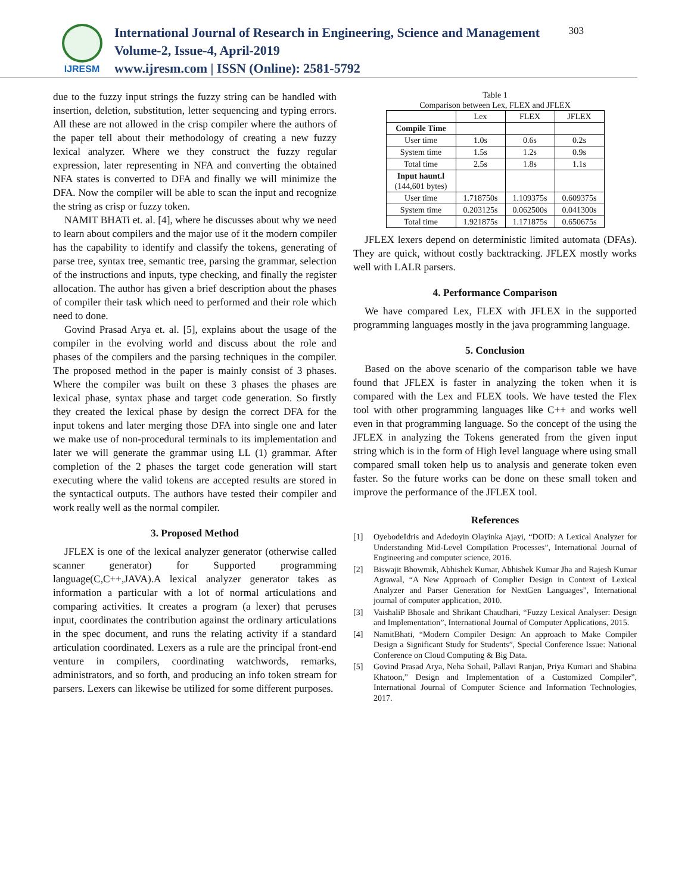IJRESM
International Journal of Research in Engineering, Science and Management
Volume-2, Issue-4, April-2019
www.ijresm.com | ISSN (Online): 2581-5792
303
due to the fuzzy input strings the fuzzy string can be handled with insertion, deletion, substitution, letter sequencing and typing errors. All these are not allowed in the crisp compiler where the authors of the paper tell about their methodology of creating a new fuzzy lexical analyzer. Where we they construct the fuzzy regular expression, later representing in NFA and converting the obtained NFA states is converted to DFA and finally we will minimize the DFA. Now the compiler will be able to scan the input and recognize the string as crisp or fuzzy token.
NAMIT BHATi et. al. [4], where he discusses about why we need to learn about compilers and the major use of it the modern compiler has the capability to identify and classify the tokens, generating of parse tree, syntax tree, semantic tree, parsing the grammar, selection of the instructions and inputs, type checking, and finally the register allocation. The author has given a brief description about the phases of compiler their task which need to performed and their role which need to done.
Govind Prasad Arya et. al. [5], explains about the usage of the compiler in the evolving world and discuss about the role and phases of the compilers and the parsing techniques in the compiler. The proposed method in the paper is mainly consist of 3 phases. Where the compiler was built on these 3 phases the phases are lexical phase, syntax phase and target code generation. So firstly they created the lexical phase by design the correct DFA for the input tokens and later merging those DFA into single one and later we make use of non-procedural terminals to its implementation and later we will generate the grammar using LL (1) grammar. After completion of the 2 phases the target code generation will start executing where the valid tokens are accepted results are stored in the syntactical outputs. The authors have tested their compiler and work really well as the normal compiler.
3. Proposed Method
JFLEX is one of the lexical analyzer generator (otherwise called scanner generator) for Supported programming language(C,C++,JAVA).A lexical analyzer generator takes as information a particular with a lot of normal articulations and comparing activities. It creates a program (a lexer) that peruses input, coordinates the contribution against the ordinary articulations in the spec document, and runs the relating activity if a standard articulation coordinated. Lexers as a rule are the principal front-end venture in compilers, coordinating watchwords, remarks, administrators, and so forth, and producing an info token stream for parsers. Lexers can likewise be utilized for some different purposes.
Table 1
Comparison between Lex, FLEX and JFLEX
| | Lex | FLEX | JFLEX |
| --- | --- | --- | --- |
| Compile Time | | | |
| User time | 1.0s | 0.6s | 0.2s |
| System time | 1.5s | 1.2s | 0.9s |
| Total time | 2.5s | 1.8s | 1.1s |
| Input haunt.l (144,601 bytes) | | | |
| User time | 1.718750s | 1.109375s | 0.609375s |
| System time | 0.203125s | 0.062500s | 0.041300s |
| Total time | 1.921875s | 1.171875s | 0.650675s |
JFLEX lexers depend on deterministic limited automata (DFAs). They are quick, without costly backtracking. JFLEX mostly works well with LALR parsers.
4. Performance Comparison
We have compared Lex, FLEX with JFLEX in the supported programming languages mostly in the java programming language.
5. Conclusion
Based on the above scenario of the comparison table we have found that JFLEX is faster in analyzing the token when it is compared with the Lex and FLEX tools. We have tested the Flex tool with other programming languages like C++ and works well even in that programming language. So the concept of the using the JFLEX in analyzing the Tokens generated from the given input string which is in the form of High level language where using small compared small token help us to analysis and generate token even faster. So the future works can be done on these small token and improve the performance of the JFLEX tool.
References
[1] OyebodeIdris and Adedoyin Olayinka Ajayi, “DOID: A Lexical Analyzer for Understanding Mid-Level Compilation Processes”, International Journal of Engineering and computer science, 2016.
[2] Biswajit Bhowmik, Abhishek Kumar, Abhishek Kumar Jha and Rajesh Kumar Agrawal, “A New Approach of Complier Design in Context of Lexical Analyzer and Parser Generation for NextGen Languages”, International journal of computer application, 2010.
[3] VaishaliP Bhosale and Shrikant Chaudhari, “Fuzzy Lexical Analyser: Design and Implementation”, International Journal of Computer Applications, 2015.
[4] NamitBhati, “Modern Compiler Design: An approach to Make Compiler Design a Significant Study for Students”, Special Conference Issue: National Conference on Cloud Computing & Big Data.
[5] Govind Prasad Arya, Neha Sohail, Pallavi Ranjan, Priya Kumari and Shabina Khatoon,” Design and Implementation of a Customized Compiler”, International Journal of Computer Science and Information Technologies, 2017.